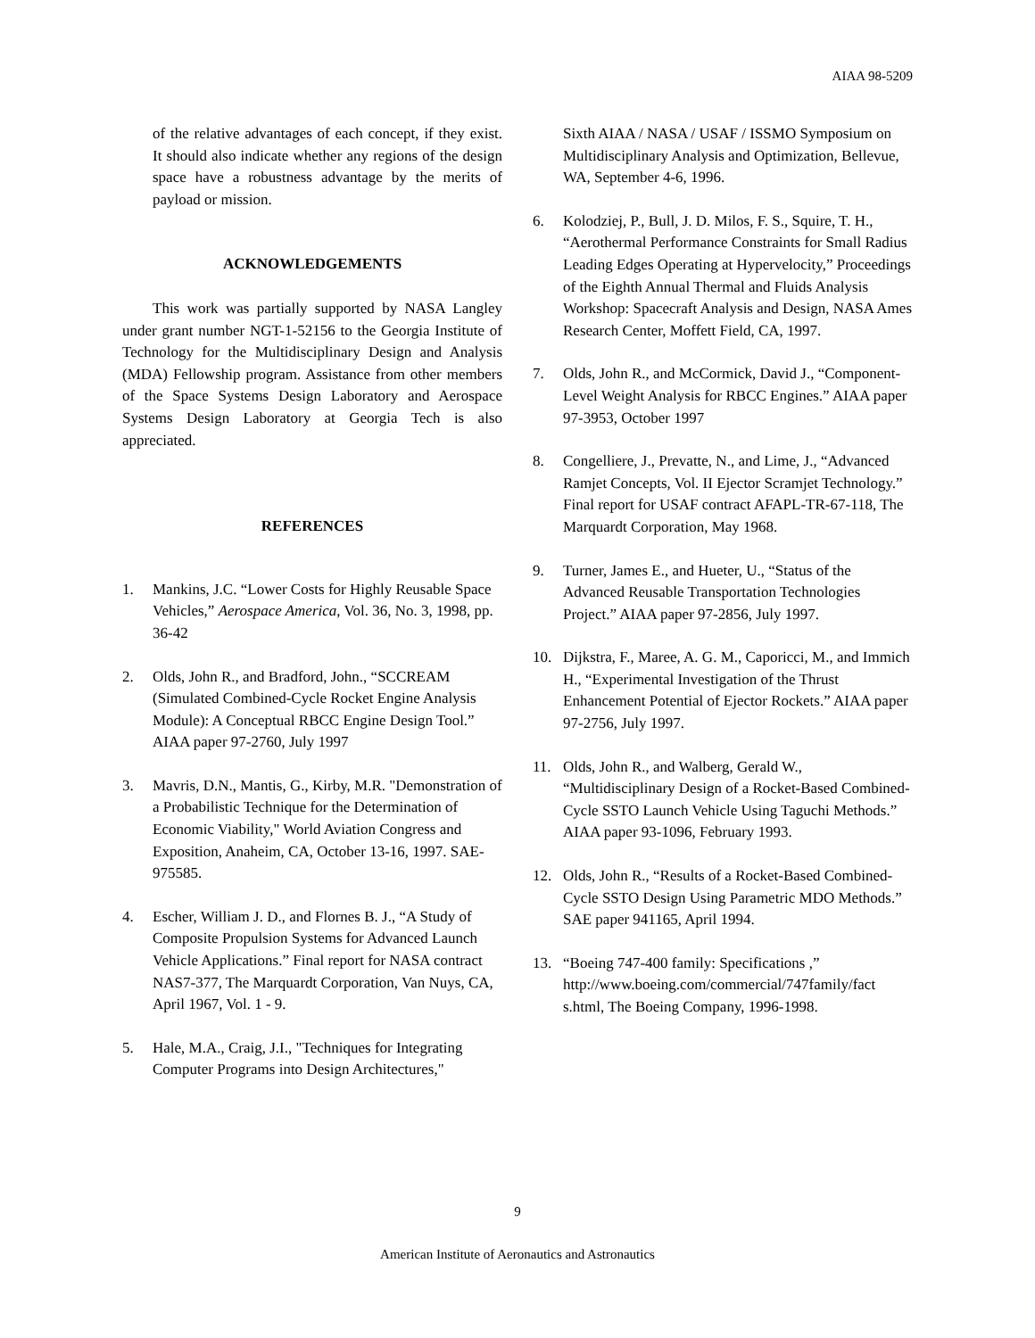AIAA 98-5209
of the relative advantages of each concept, if they exist. It should also indicate whether any regions of the design space have a robustness advantage by the merits of payload or mission.
ACKNOWLEDGEMENTS
This work was partially supported by NASA Langley under grant number NGT-1-52156 to the Georgia Institute of Technology for the Multidisciplinary Design and Analysis (MDA) Fellowship program. Assistance from other members of the Space Systems Design Laboratory and Aerospace Systems Design Laboratory at Georgia Tech is also appreciated.
REFERENCES
1. Mankins, J.C. “Lower Costs for Highly Reusable Space Vehicles,” Aerospace America, Vol. 36, No. 3, 1998, pp. 36-42
2. Olds, John R., and Bradford, John., “SCCREAM (Simulated Combined-Cycle Rocket Engine Analysis Module): A Conceptual RBCC Engine Design Tool.” AIAA paper 97-2760, July 1997
3. Mavris, D.N., Mantis, G., Kirby, M.R. "Demonstration of a Probabilistic Technique for the Determination of Economic Viability," World Aviation Congress and Exposition, Anaheim, CA, October 13-16, 1997. SAE-975585.
4. Escher, William J. D., and Flornes B. J., “A Study of Composite Propulsion Systems for Advanced Launch Vehicle Applications.” Final report for NASA contract NAS7-377, The Marquardt Corporation, Van Nuys, CA, April 1967, Vol. 1 - 9.
5. Hale, M.A., Craig, J.I., "Techniques for Integrating Computer Programs into Design Architectures,"
Sixth AIAA / NASA / USAF / ISSMO Symposium on Multidisciplinary Analysis and Optimization, Bellevue, WA, September 4-6, 1996.
6. Kolodziej, P., Bull, J. D. Milos, F. S., Squire, T. H., “Aerothermal Performance Constraints for Small Radius Leading Edges Operating at Hypervelocity,” Proceedings of the Eighth Annual Thermal and Fluids Analysis Workshop: Spacecraft Analysis and Design, NASA Ames Research Center, Moffett Field, CA, 1997.
7. Olds, John R., and McCormick, David J., “Component-Level Weight Analysis for RBCC Engines.” AIAA paper 97-3953, October 1997
8. Congelliere, J., Prevatte, N., and Lime, J., “Advanced Ramjet Concepts, Vol. II Ejector Scramjet Technology.” Final report for USAF contract AFAPL-TR-67-118, The Marquardt Corporation, May 1968.
9. Turner, James E., and Hueter, U., “Status of the Advanced Reusable Transportation Technologies Project.” AIAA paper 97-2856, July 1997.
10. Dijkstra, F., Maree, A. G. M., Caporicci, M., and Immich H., “Experimental Investigation of the Thrust Enhancement Potential of Ejector Rockets.” AIAA paper 97-2756, July 1997.
11. Olds, John R., and Walberg, Gerald W., “Multidisciplinary Design of a Rocket-Based Combined-Cycle SSTO Launch Vehicle Using Taguchi Methods.” AIAA paper 93-1096, February 1993.
12. Olds, John R., “Results of a Rocket-Based Combined-Cycle SSTO Design Using Parametric MDO Methods.” SAE paper 941165, April 1994.
13. “Boeing 747-400 family: Specifications ,” http://www.boeing.com/commercial/747family/fact s.html, The Boeing Company, 1996-1998.
9
American Institute of Aeronautics and Astronautics